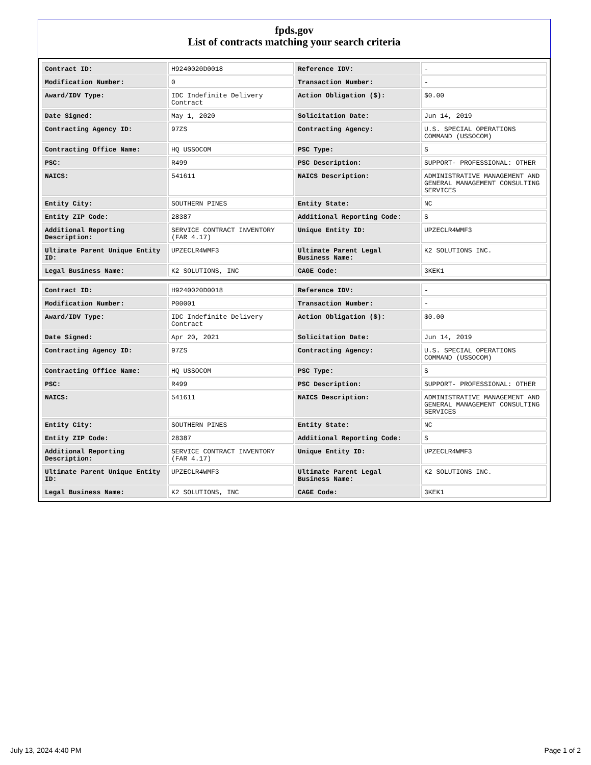fpds.gov
List of contracts matching your search criteria
| Contract ID: | H9240020D0018 | Reference IDV: | - |
| Modification Number: | 0 | Transaction Number: | - |
| Award/IDV Type: | IDC Indefinite Delivery Contract | Action Obligation ($): | $0.00 |
| Date Signed: | May 1, 2020 | Solicitation Date: | Jun 14, 2019 |
| Contracting Agency ID: | 97ZS | Contracting Agency: | U.S. SPECIAL OPERATIONS COMMAND (USSOCOM) |
| Contracting Office Name: | HQ USSOCOM | PSC Type: | S |
| PSC: | R499 | PSC Description: | SUPPORT- PROFESSIONAL: OTHER |
| NAICS: | 541611 | NAICS Description: | ADMINISTRATIVE MANAGEMENT AND GENERAL MANAGEMENT CONSULTING SERVICES |
| Entity City: | SOUTHERN PINES | Entity State: | NC |
| Entity ZIP Code: | 28387 | Additional Reporting Code: | S |
| Additional Reporting Description: | SERVICE CONTRACT INVENTORY (FAR 4.17) | Unique Entity ID: | UPZECLR4WMF3 |
| Ultimate Parent Unique Entity ID: | UPZECLR4WMF3 | Ultimate Parent Legal Business Name: | K2 SOLUTIONS INC. |
| Legal Business Name: | K2 SOLUTIONS, INC | CAGE Code: | 3KEK1 |
| Contract ID: | H9240020D0018 | Reference IDV: | - |
| Modification Number: | P00001 | Transaction Number: | - |
| Award/IDV Type: | IDC Indefinite Delivery Contract | Action Obligation ($): | $0.00 |
| Date Signed: | Apr 20, 2021 | Solicitation Date: | Jun 14, 2019 |
| Contracting Agency ID: | 97ZS | Contracting Agency: | U.S. SPECIAL OPERATIONS COMMAND (USSOCOM) |
| Contracting Office Name: | HQ USSOCOM | PSC Type: | S |
| PSC: | R499 | PSC Description: | SUPPORT- PROFESSIONAL: OTHER |
| NAICS: | 541611 | NAICS Description: | ADMINISTRATIVE MANAGEMENT AND GENERAL MANAGEMENT CONSULTING SERVICES |
| Entity City: | SOUTHERN PINES | Entity State: | NC |
| Entity ZIP Code: | 28387 | Additional Reporting Code: | S |
| Additional Reporting Description: | SERVICE CONTRACT INVENTORY (FAR 4.17) | Unique Entity ID: | UPZECLR4WMF3 |
| Ultimate Parent Unique Entity ID: | UPZECLR4WMF3 | Ultimate Parent Legal Business Name: | K2 SOLUTIONS INC. |
| Legal Business Name: | K2 SOLUTIONS, INC | CAGE Code: | 3KEK1 |
July 13, 2024 4:40 PM Page 1 of 2